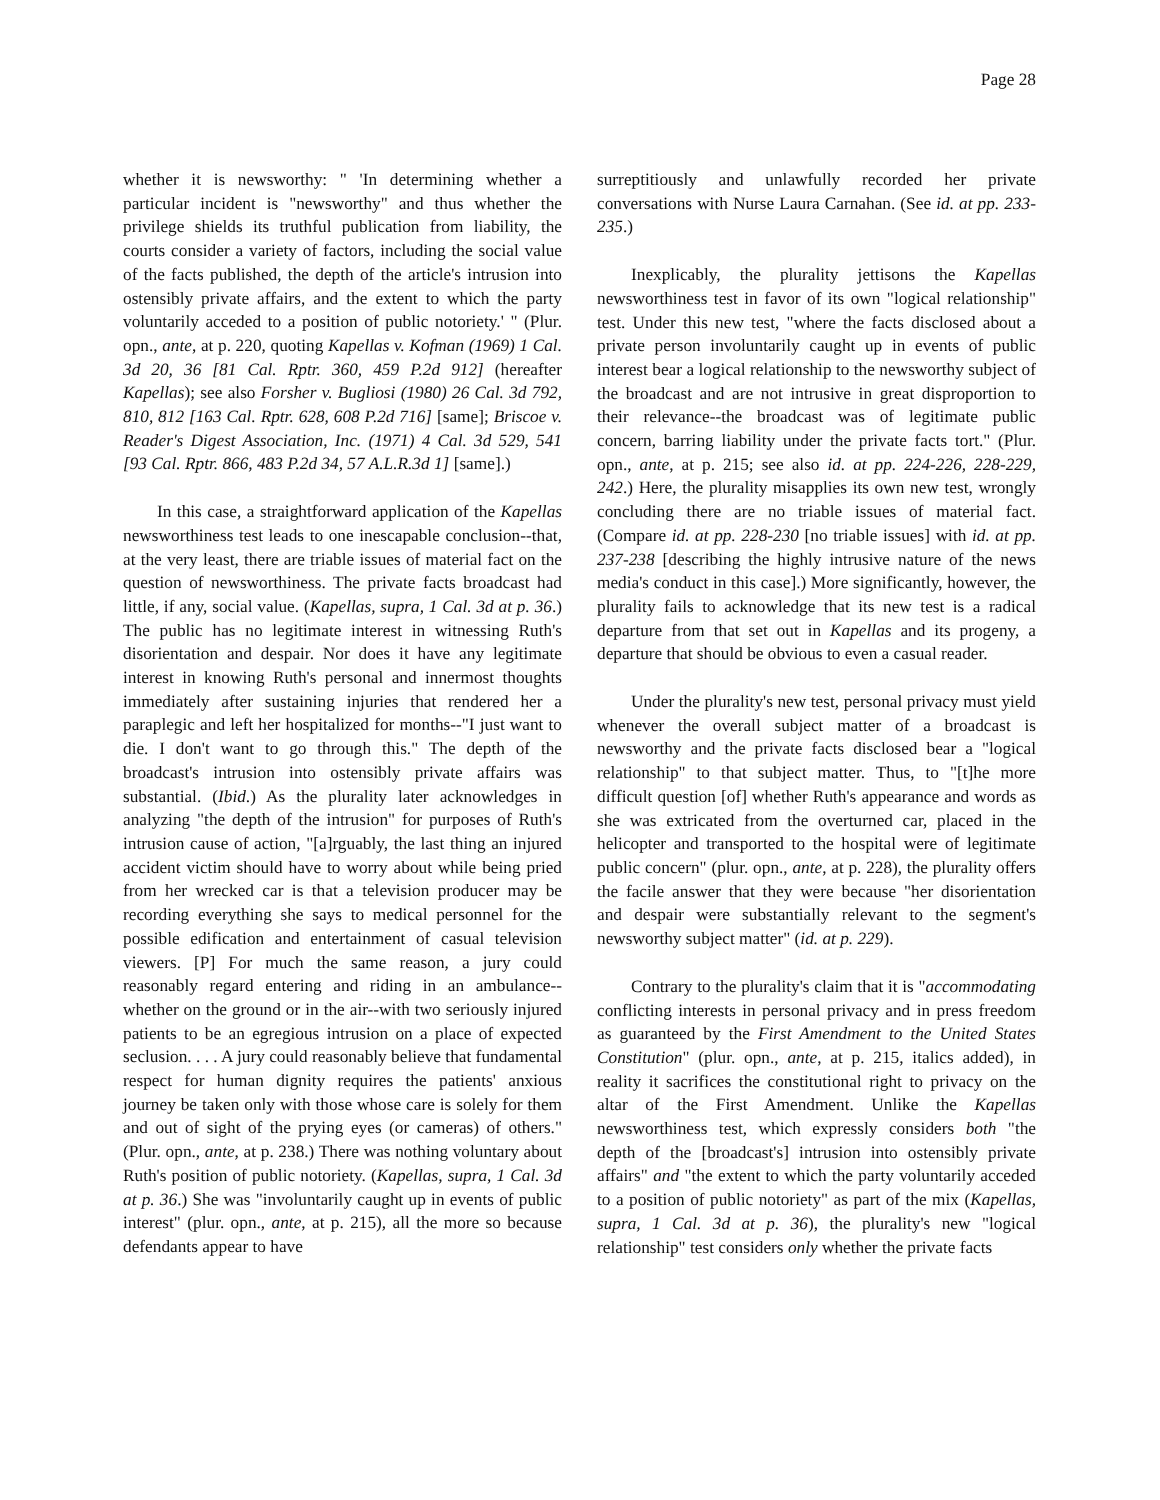Page 28
whether it is newsworthy: " 'In determining whether a particular incident is "newsworthy" and thus whether the privilege shields its truthful publication from liability, the courts consider a variety of factors, including the social value of the facts published, the depth of the article's intrusion into ostensibly private affairs, and the extent to which the party voluntarily acceded to a position of public notoriety.' " (Plur. opn., ante, at p. 220, quoting Kapellas v. Kofman (1969) 1 Cal. 3d 20, 36 [81 Cal. Rptr. 360, 459 P.2d 912] (hereafter Kapellas); see also Forsher v. Bugliosi (1980) 26 Cal. 3d 792, 810, 812 [163 Cal. Rptr. 628, 608 P.2d 716] [same]; Briscoe v. Reader's Digest Association, Inc. (1971) 4 Cal. 3d 529, 541 [93 Cal. Rptr. 866, 483 P.2d 34, 57 A.L.R.3d 1] [same].)
In this case, a straightforward application of the Kapellas newsworthiness test leads to one inescapable conclusion--that, at the very least, there are triable issues of material fact on the question of newsworthiness. The private facts broadcast had little, if any, social value. (Kapellas, supra, 1 Cal. 3d at p. 36.) The public has no legitimate interest in witnessing Ruth's disorientation and despair. Nor does it have any legitimate interest in knowing Ruth's personal and innermost thoughts immediately after sustaining injuries that rendered her a paraplegic and left her hospitalized for months--"I just want to die. I don't want to go through this." The depth of the broadcast's intrusion into ostensibly private affairs was substantial. (Ibid.) As the plurality later acknowledges in analyzing "the depth of the intrusion" for purposes of Ruth's intrusion cause of action, "[a]rguably, the last thing an injured accident victim should have to worry about while being pried from her wrecked car is that a television producer may be recording everything she says to medical personnel for the possible edification and entertainment of casual television viewers. [P] For much the same reason, a jury could reasonably regard entering and riding in an ambulance--whether on the ground or in the air--with two seriously injured patients to be an egregious intrusion on a place of expected seclusion. . . . A jury could reasonably believe that fundamental respect for human dignity requires the patients' anxious journey be taken only with those whose care is solely for them and out of sight of the prying eyes (or cameras) of others." (Plur. opn., ante, at p. 238.) There was nothing voluntary about Ruth's position of public notoriety. (Kapellas, supra, 1 Cal. 3d at p. 36.) She was "involuntarily caught up in events of public interest" (plur. opn., ante, at p. 215), all the more so because defendants appear to have
surreptitiously and unlawfully recorded her private conversations with Nurse Laura Carnahan. (See id. at pp. 233-235.)
Inexplicably, the plurality jettisons the Kapellas newsworthiness test in favor of its own "logical relationship" test. Under this new test, "where the facts disclosed about a private person involuntarily caught up in events of public interest bear a logical relationship to the newsworthy subject of the broadcast and are not intrusive in great disproportion to their relevance--the broadcast was of legitimate public concern, barring liability under the private facts tort." (Plur. opn., ante, at p. 215; see also id. at pp. 224-226, 228-229, 242.) Here, the plurality misapplies its own new test, wrongly concluding there are no triable issues of material fact. (Compare id. at pp. 228-230 [no triable issues] with id. at pp. 237-238 [describing the highly intrusive nature of the news media's conduct in this case].) More significantly, however, the plurality fails to acknowledge that its new test is a radical departure from that set out in Kapellas and its progeny, a departure that should be obvious to even a casual reader.
Under the plurality's new test, personal privacy must yield whenever the overall subject matter of a broadcast is newsworthy and the private facts disclosed bear a "logical relationship" to that subject matter. Thus, to "[t]he more difficult question [of] whether Ruth's appearance and words as she was extricated from the overturned car, placed in the helicopter and transported to the hospital were of legitimate public concern" (plur. opn., ante, at p. 228), the plurality offers the facile answer that they were because "her disorientation and despair were substantially relevant to the segment's newsworthy subject matter" (id. at p. 229).
Contrary to the plurality's claim that it is "accommodating conflicting interests in personal privacy and in press freedom as guaranteed by the First Amendment to the United States Constitution" (plur. opn., ante, at p. 215, italics added), in reality it sacrifices the constitutional right to privacy on the altar of the First Amendment. Unlike the Kapellas newsworthiness test, which expressly considers both "the depth of the [broadcast's] intrusion into ostensibly private affairs" and "the extent to which the party voluntarily acceded to a position of public notoriety" as part of the mix (Kapellas, supra, 1 Cal. 3d at p. 36), the plurality's new "logical relationship" test considers only whether the private facts